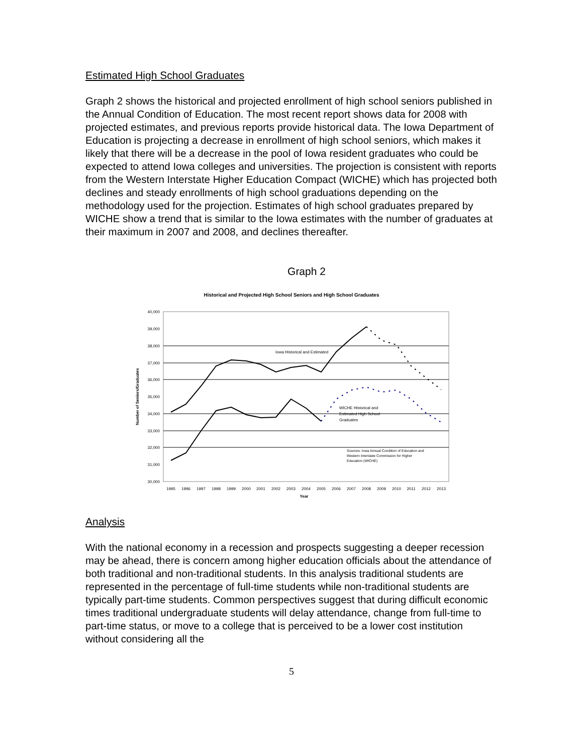Estimated High School Graduates
Graph 2 shows the historical and projected enrollment of high school seniors published in the Annual Condition of Education. The most recent report shows data for 2008 with projected estimates, and previous reports provide historical data. The Iowa Department of Education is projecting a decrease in enrollment of high school seniors, which makes it likely that there will be a decrease in the pool of Iowa resident graduates who could be expected to attend Iowa colleges and universities. The projection is consistent with reports from the Western Interstate Higher Education Compact (WICHE) which has projected both declines and steady enrollments of high school graduations depending on the methodology used for the projection. Estimates of high school graduates prepared by WICHE show a trend that is similar to the Iowa estimates with the number of graduates at their maximum in 2007 and 2008, and declines thereafter.
Graph 2
Historical and Projected High School Seniors and High School Graduates
40,000
39,000
38,000
37,000
36,000
35,000
34,000
33,000
32,000
31,000
30,000
1995
1996
1997
1998
1999
2000
2001
2002
2003
2004
2005
2006
2007
2008
2009
2010
2011
2012
2013
Year
Number of Seniors/Graduates
Iowa Historical and Estimated
WICHE Historical and
Estimated High School
Graduates
Sources: Iowa Annual Condition of Education and
Western Interstate Commission for Higher
Education (WICHE)
Analysis
With the national economy in a recession and prospects suggesting a deeper recession may be ahead, there is concern among higher education officials about the attendance of both traditional and non-traditional students. In this analysis traditional students are represented in the percentage of full-time students while non-traditional students are typically part-time students. Common perspectives suggest that during difficult economic times traditional undergraduate students will delay attendance, change from full-time to part-time status, or move to a college that is perceived to be a lower cost institution without considering all the
5